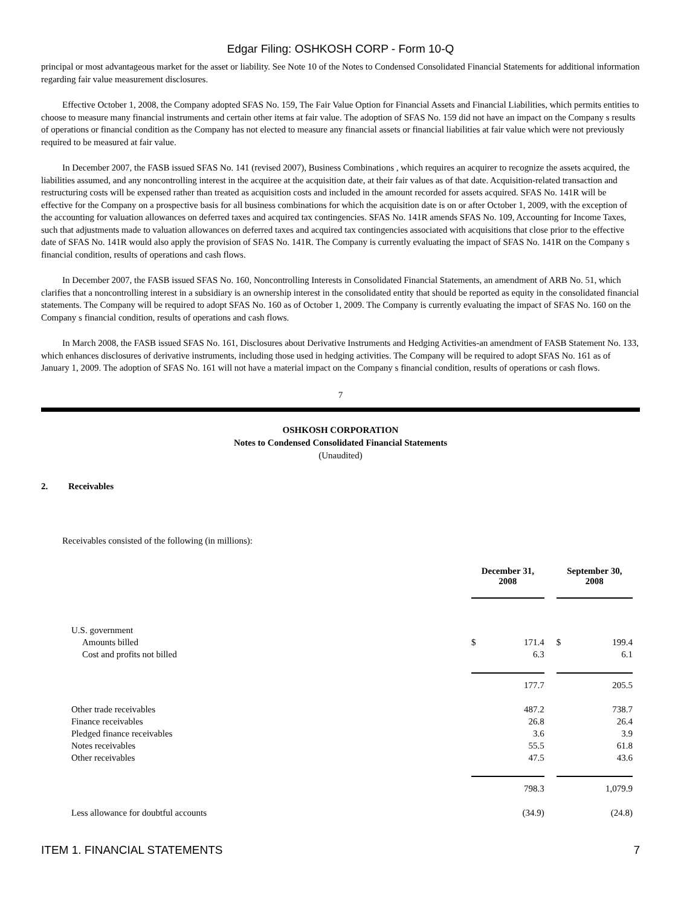Edgar Filing: OSHKOSH CORP - Form 10-Q
principal or most advantageous market for the asset or liability. See Note 10 of the Notes to Condensed Consolidated Financial Statements for additional information regarding fair value measurement disclosures.
Effective October 1, 2008, the Company adopted SFAS No. 159, The Fair Value Option for Financial Assets and Financial Liabilities, which permits entities to choose to measure many financial instruments and certain other items at fair value. The adoption of SFAS No. 159 did not have an impact on the Company s results of operations or financial condition as the Company has not elected to measure any financial assets or financial liabilities at fair value which were not previously required to be measured at fair value.
In December 2007, the FASB issued SFAS No. 141 (revised 2007), Business Combinations , which requires an acquirer to recognize the assets acquired, the liabilities assumed, and any noncontrolling interest in the acquiree at the acquisition date, at their fair values as of that date. Acquisition-related transaction and restructuring costs will be expensed rather than treated as acquisition costs and included in the amount recorded for assets acquired. SFAS No. 141R will be effective for the Company on a prospective basis for all business combinations for which the acquisition date is on or after October 1, 2009, with the exception of the accounting for valuation allowances on deferred taxes and acquired tax contingencies. SFAS No. 141R amends SFAS No. 109, Accounting for Income Taxes, such that adjustments made to valuation allowances on deferred taxes and acquired tax contingencies associated with acquisitions that close prior to the effective date of SFAS No. 141R would also apply the provision of SFAS No. 141R. The Company is currently evaluating the impact of SFAS No. 141R on the Company s financial condition, results of operations and cash flows.
In December 2007, the FASB issued SFAS No. 160, Noncontrolling Interests in Consolidated Financial Statements, an amendment of ARB No. 51, which clarifies that a noncontrolling interest in a subsidiary is an ownership interest in the consolidated entity that should be reported as equity in the consolidated financial statements. The Company will be required to adopt SFAS No. 160 as of October 1, 2009. The Company is currently evaluating the impact of SFAS No. 160 on the Company s financial condition, results of operations and cash flows.
In March 2008, the FASB issued SFAS No. 161, Disclosures about Derivative Instruments and Hedging Activities-an amendment of FASB Statement No. 133, which enhances disclosures of derivative instruments, including those used in hedging activities. The Company will be required to adopt SFAS No. 161 as of January 1, 2009. The adoption of SFAS No. 161 will not have a material impact on the Company s financial condition, results of operations or cash flows.
7
OSHKOSH CORPORATION
Notes to Condensed Consolidated Financial Statements
(Unaudited)
2. Receivables
Receivables consisted of the following (in millions):
| | December 31, 2008 | | | September 30, 2008 | | |
| --- | --- | --- | --- | --- | --- | --- |
| U.S. government | | | | | | |
| Amounts billed | $ | 171.4 | | $ | 199.4 | |
| Cost and profits not billed | | 6.3 | | | 6.1 | |
| | 177.7 | | | 205.5 | | |
| Other trade receivables | | 487.2 | | | 738.7 | |
| Finance receivables | | 26.8 | | | 26.4 | |
| Pledged finance receivables | | 3.6 | | | 3.9 | |
| Notes receivables | | 55.5 | | | 61.8 | |
| Other receivables | | 47.5 | | | 43.6 | |
| | 798.3 | | | 1,079.9 | | |
| Less allowance for doubtful accounts | | (34.9) | | | (24.8) | |
ITEM 1. FINANCIAL STATEMENTS 7